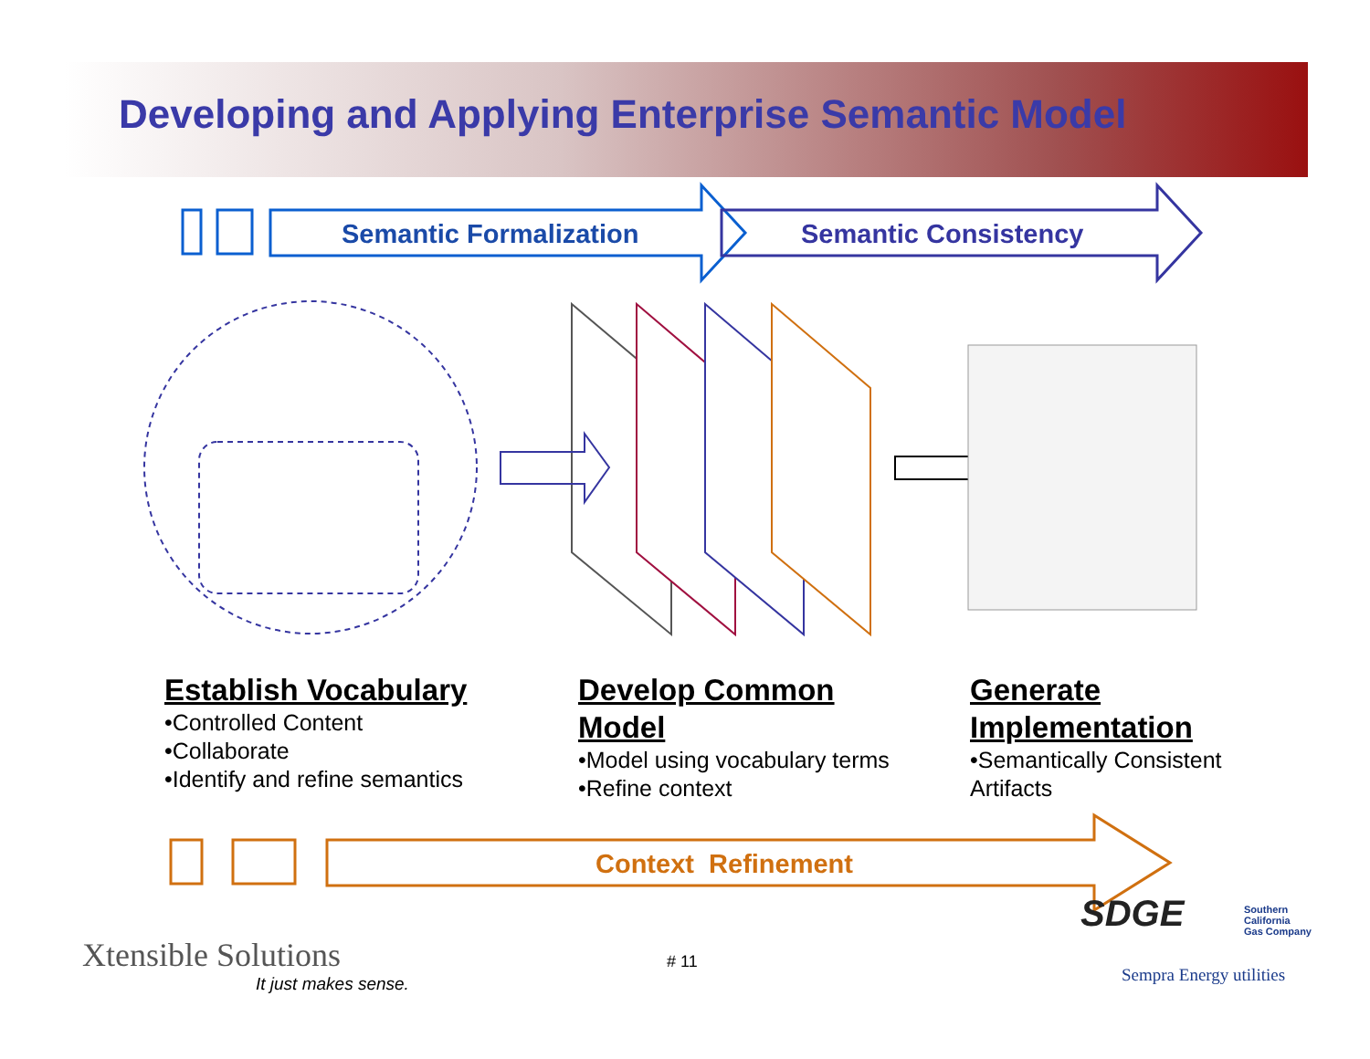Developing and Applying Enterprise Semantic Model
Semantic Formalization Semantic Consistency
Establish Vocabulary
•Controlled Content
•Collaborate
•Identify and refine semantics
Develop Common
Model
•Model using vocabulary terms
•Refine context
Generate
Implementation
•Semantically Consistent Artifacts
Context Refinement
Xtensible Solutions
It just makes sense.
# 11
SDGE
Southern
California
Gas Company
Sempra Energy utilities